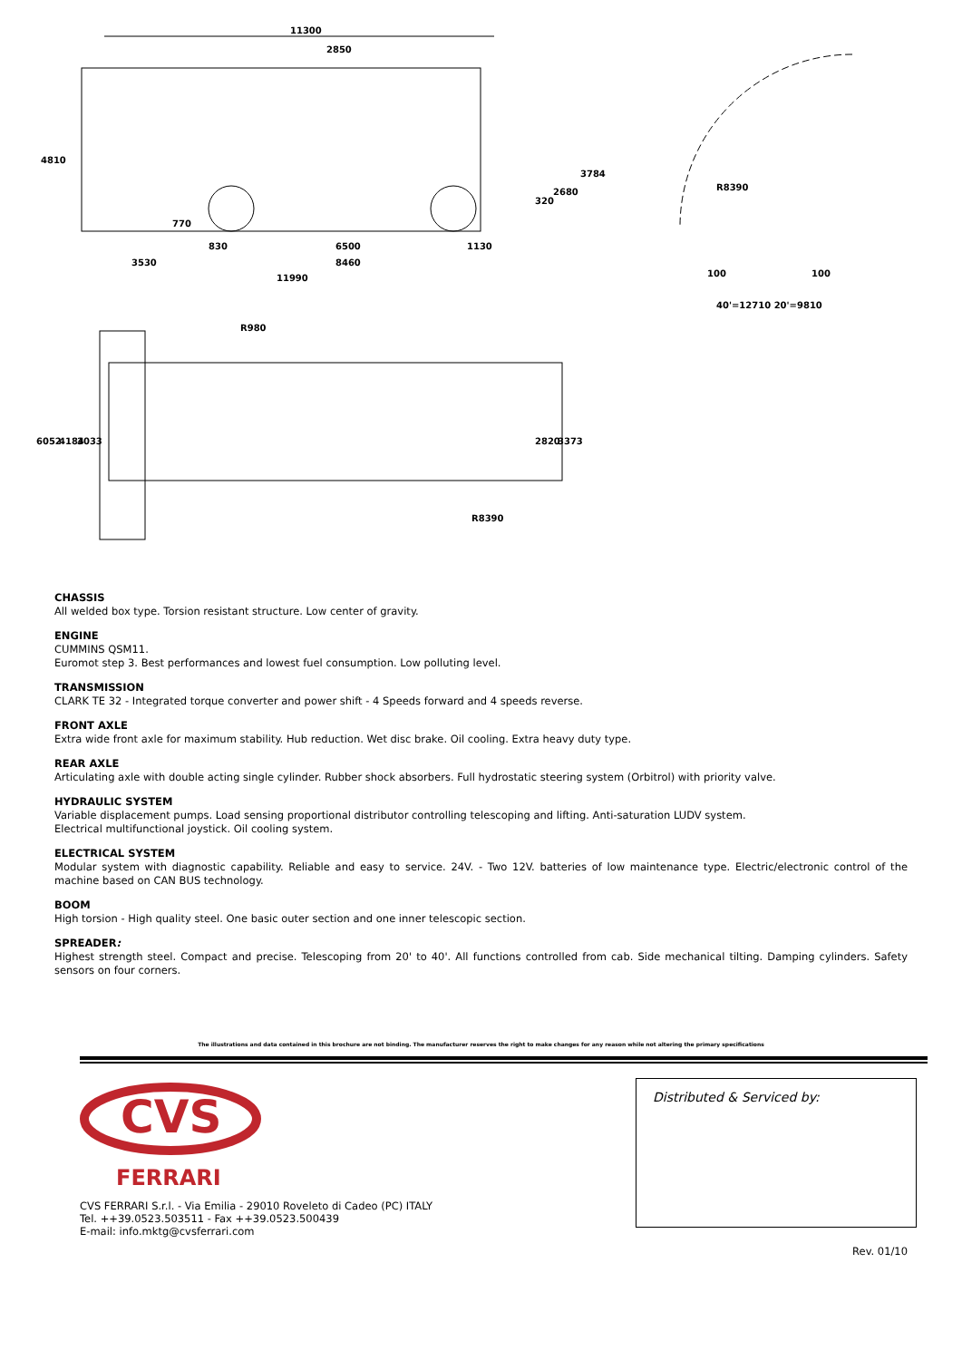11300
2850
830
6500
1130
3530
8460
11990
4810
770
320
2680
3784
R8390
100
100
40'=12710 20'=9810
R980
R8390
6052
4184
3033
2820
3373
CHASSIS
All welded box type. Torsion resistant structure. Low center of gravity.
ENGINE
CUMMINS QSM11.
Euromot step 3. Best performances and lowest fuel consumption. Low polluting level.
TRANSMISSION
CLARK TE 32 - Integrated torque converter and power shift - 4 Speeds forward and 4 speeds reverse.
FRONT AXLE
Extra wide front axle for maximum stability. Hub reduction. Wet disc brake. Oil cooling. Extra heavy duty type.
REAR AXLE
Articulating axle with double acting single cylinder. Rubber shock absorbers. Full hydrostatic steering system (Orbitrol) with priority valve.
HYDRAULIC SYSTEM
Variable displacement pumps. Load sensing proportional distributor controlling telescoping and lifting. Anti-saturation LUDV system.
Electrical multifunctional joystick. Oil cooling system.
ELECTRICAL SYSTEM
Modular system with diagnostic capability. Reliable and easy to service. 24V. - Two 12V. batteries of low maintenance type. Electric/electronic control of the machine based on CAN BUS technology.
BOOM
High torsion - High quality steel. One basic outer section and one inner telescopic section.
SPREADER:
Highest strength steel. Compact and precise. Telescoping from 20' to 40'. All functions controlled from cab. Side mechanical tilting. Damping cylinders. Safety sensors on four corners.
The illustrations and data contained in this brochure are not binding. The manufacturer reserves the right to make changes for any reason while not altering the primary specifications
CVS
FERRARI
CVS FERRARI S.r.l. - Via Emilia - 29010 Roveleto di Cadeo (PC) ITALY
Tel. ++39.0523.503511 - Fax ++39.0523.500439
E-mail: info.mktg@cvsferrari.com
Distributed & Serviced by:
Rev. 01/10